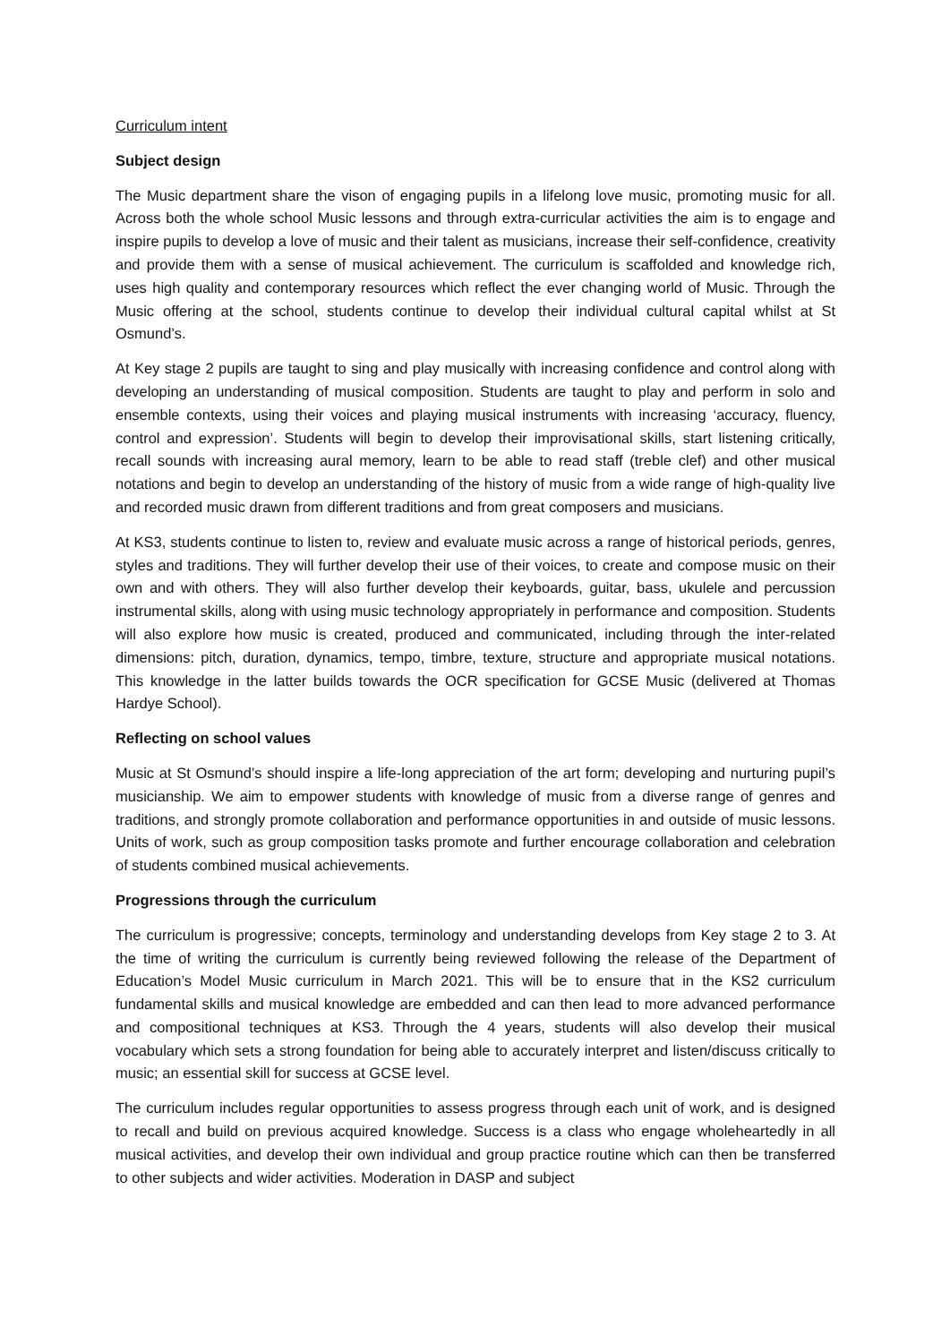Curriculum intent
Subject design
The Music department share the vison of engaging pupils in a lifelong love music, promoting music for all. Across both the whole school Music lessons and through extra-curricular activities the aim is to engage and inspire pupils to develop a love of music and their talent as musicians, increase their self-confidence, creativity and provide them with a sense of musical achievement. The curriculum is scaffolded and knowledge rich, uses high quality and contemporary resources which reflect the ever changing world of Music. Through the Music offering at the school, students continue to develop their individual cultural capital whilst at St Osmund’s.
At Key stage 2 pupils are taught to sing and play musically with increasing confidence and control along with developing an understanding of musical composition. Students are taught to play and perform in solo and ensemble contexts, using their voices and playing musical instruments with increasing ‘accuracy, fluency, control and expression’. Students will begin to develop their improvisational skills, start listening critically, recall sounds with increasing aural memory, learn to be able to read staff (treble clef) and other musical notations and begin to develop an understanding of the history of music from a wide range of high-quality live and recorded music drawn from different traditions and from great composers and musicians.
At KS3, students continue to listen to, review and evaluate music across a range of historical periods, genres, styles and traditions. They will further develop their use of their voices, to create and compose music on their own and with others. They will also further develop their keyboards, guitar, bass, ukulele and percussion instrumental skills, along with using music technology appropriately in performance and composition. Students will also explore how music is created, produced and communicated, including through the inter-related dimensions: pitch, duration, dynamics, tempo, timbre, texture, structure and appropriate musical notations. This knowledge in the latter builds towards the OCR specification for GCSE Music (delivered at Thomas Hardye School).
Reflecting on school values
Music at St Osmund’s should inspire a life-long appreciation of the art form; developing and nurturing pupil’s musicianship. We aim to empower students with knowledge of music from a diverse range of genres and traditions, and strongly promote collaboration and performance opportunities in and outside of music lessons. Units of work, such as group composition tasks promote and further encourage collaboration and celebration of students combined musical achievements.
Progressions through the curriculum
The curriculum is progressive; concepts, terminology and understanding develops from Key stage 2 to 3. At the time of writing the curriculum is currently being reviewed following the release of the Department of Education’s Model Music curriculum in March 2021. This will be to ensure that in the KS2 curriculum fundamental skills and musical knowledge are embedded and can then lead to more advanced performance and compositional techniques at KS3. Through the 4 years, students will also develop their musical vocabulary which sets a strong foundation for being able to accurately interpret and listen/discuss critically to music; an essential skill for success at GCSE level.
The curriculum includes regular opportunities to assess progress through each unit of work, and is designed to recall and build on previous acquired knowledge. Success is a class who engage wholeheartedly in all musical activities, and develop their own individual and group practice routine which can then be transferred to other subjects and wider activities. Moderation in DASP and subject